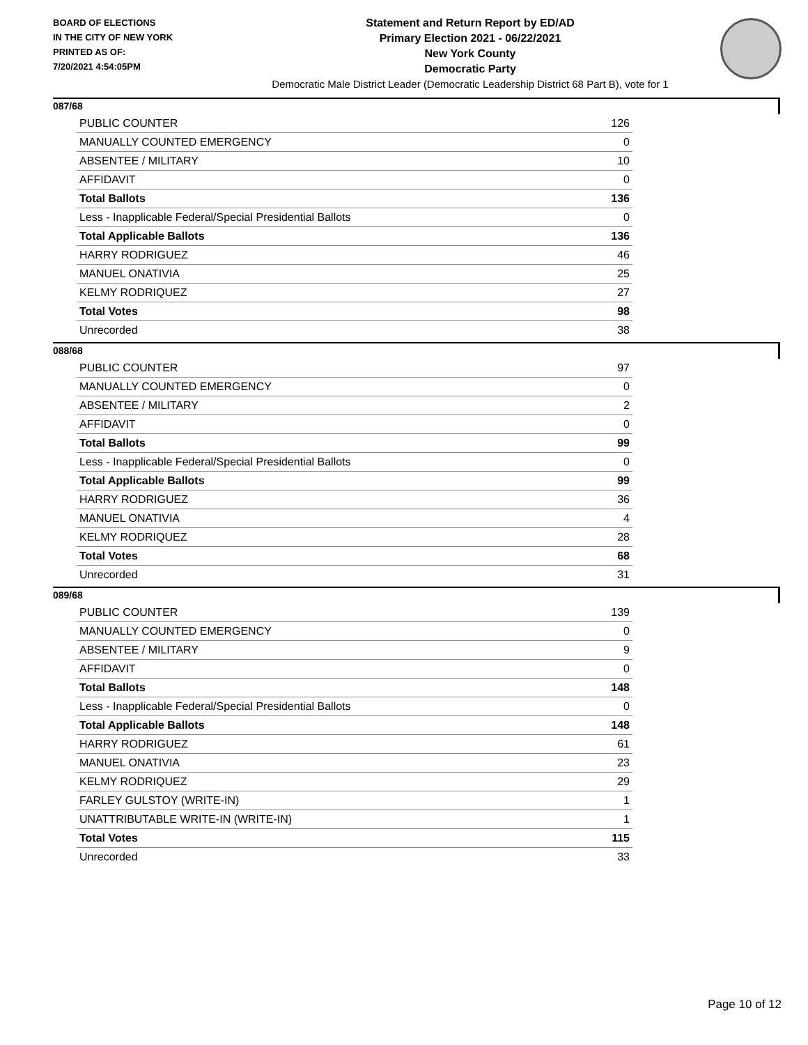BOARD OF ELECTIONS
IN THE CITY OF NEW YORK
PRINTED AS OF:
7/20/2021 4:54:05PM
Statement and Return Report by ED/AD
Primary Election 2021 - 06/22/2021
New York County
Democratic Party
Democratic Male District Leader (Democratic Leadership District 68 Part B), vote for 1
087/68
| PUBLIC COUNTER | 126 |
| MANUALLY COUNTED EMERGENCY | 0 |
| ABSENTEE / MILITARY | 10 |
| AFFIDAVIT | 0 |
| Total Ballots | 136 |
| Less - Inapplicable Federal/Special Presidential Ballots | 0 |
| Total Applicable Ballots | 136 |
| HARRY RODRIGUEZ | 46 |
| MANUEL ONATIVIA | 25 |
| KELMY RODRIQUEZ | 27 |
| Total Votes | 98 |
| Unrecorded | 38 |
088/68
| PUBLIC COUNTER | 97 |
| MANUALLY COUNTED EMERGENCY | 0 |
| ABSENTEE / MILITARY | 2 |
| AFFIDAVIT | 0 |
| Total Ballots | 99 |
| Less - Inapplicable Federal/Special Presidential Ballots | 0 |
| Total Applicable Ballots | 99 |
| HARRY RODRIGUEZ | 36 |
| MANUEL ONATIVIA | 4 |
| KELMY RODRIQUEZ | 28 |
| Total Votes | 68 |
| Unrecorded | 31 |
089/68
| PUBLIC COUNTER | 139 |
| MANUALLY COUNTED EMERGENCY | 0 |
| ABSENTEE / MILITARY | 9 |
| AFFIDAVIT | 0 |
| Total Ballots | 148 |
| Less - Inapplicable Federal/Special Presidential Ballots | 0 |
| Total Applicable Ballots | 148 |
| HARRY RODRIGUEZ | 61 |
| MANUEL ONATIVIA | 23 |
| KELMY RODRIQUEZ | 29 |
| FARLEY GULSTOY (WRITE-IN) | 1 |
| UNATTRIBUTABLE WRITE-IN (WRITE-IN) | 1 |
| Total Votes | 115 |
| Unrecorded | 33 |
Page 10 of 12